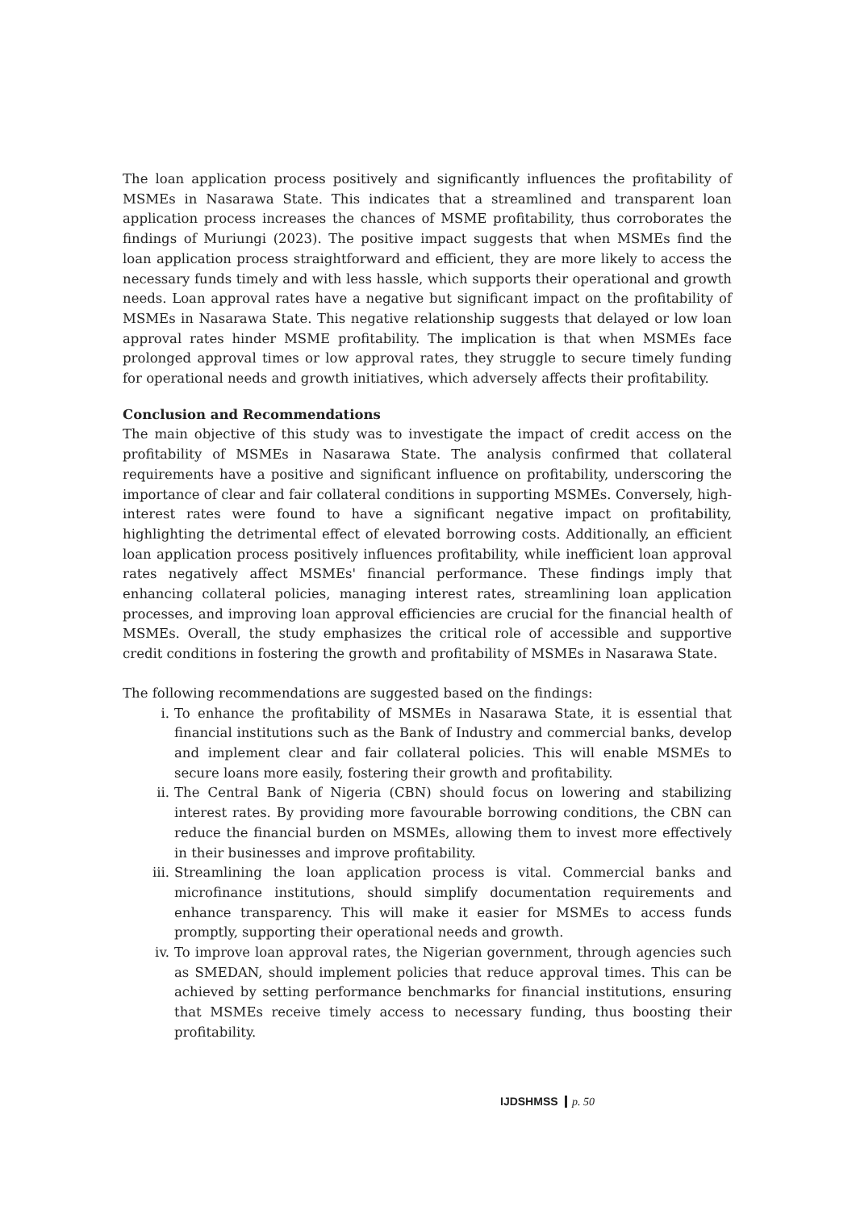The loan application process positively and significantly influences the profitability of MSMEs in Nasarawa State. This indicates that a streamlined and transparent loan application process increases the chances of MSME profitability, thus corroborates the findings of Muriungi (2023). The positive impact suggests that when MSMEs find the loan application process straightforward and efficient, they are more likely to access the necessary funds timely and with less hassle, which supports their operational and growth needs. Loan approval rates have a negative but significant impact on the profitability of MSMEs in Nasarawa State. This negative relationship suggests that delayed or low loan approval rates hinder MSME profitability. The implication is that when MSMEs face prolonged approval times or low approval rates, they struggle to secure timely funding for operational needs and growth initiatives, which adversely affects their profitability.
Conclusion and Recommendations
The main objective of this study was to investigate the impact of credit access on the profitability of MSMEs in Nasarawa State. The analysis confirmed that collateral requirements have a positive and significant influence on profitability, underscoring the importance of clear and fair collateral conditions in supporting MSMEs. Conversely, high-interest rates were found to have a significant negative impact on profitability, highlighting the detrimental effect of elevated borrowing costs. Additionally, an efficient loan application process positively influences profitability, while inefficient loan approval rates negatively affect MSMEs' financial performance. These findings imply that enhancing collateral policies, managing interest rates, streamlining loan application processes, and improving loan approval efficiencies are crucial for the financial health of MSMEs. Overall, the study emphasizes the critical role of accessible and supportive credit conditions in fostering the growth and profitability of MSMEs in Nasarawa State.
The following recommendations are suggested based on the findings:
i. To enhance the profitability of MSMEs in Nasarawa State, it is essential that financial institutions such as the Bank of Industry and commercial banks, develop and implement clear and fair collateral policies. This will enable MSMEs to secure loans more easily, fostering their growth and profitability.
ii. The Central Bank of Nigeria (CBN) should focus on lowering and stabilizing interest rates. By providing more favourable borrowing conditions, the CBN can reduce the financial burden on MSMEs, allowing them to invest more effectively in their businesses and improve profitability.
iii. Streamlining the loan application process is vital. Commercial banks and microfinance institutions, should simplify documentation requirements and enhance transparency. This will make it easier for MSMEs to access funds promptly, supporting their operational needs and growth.
iv. To improve loan approval rates, the Nigerian government, through agencies such as SMEDAN, should implement policies that reduce approval times. This can be achieved by setting performance benchmarks for financial institutions, ensuring that MSMEs receive timely access to necessary funding, thus boosting their profitability.
IJDSHMSS p. 50